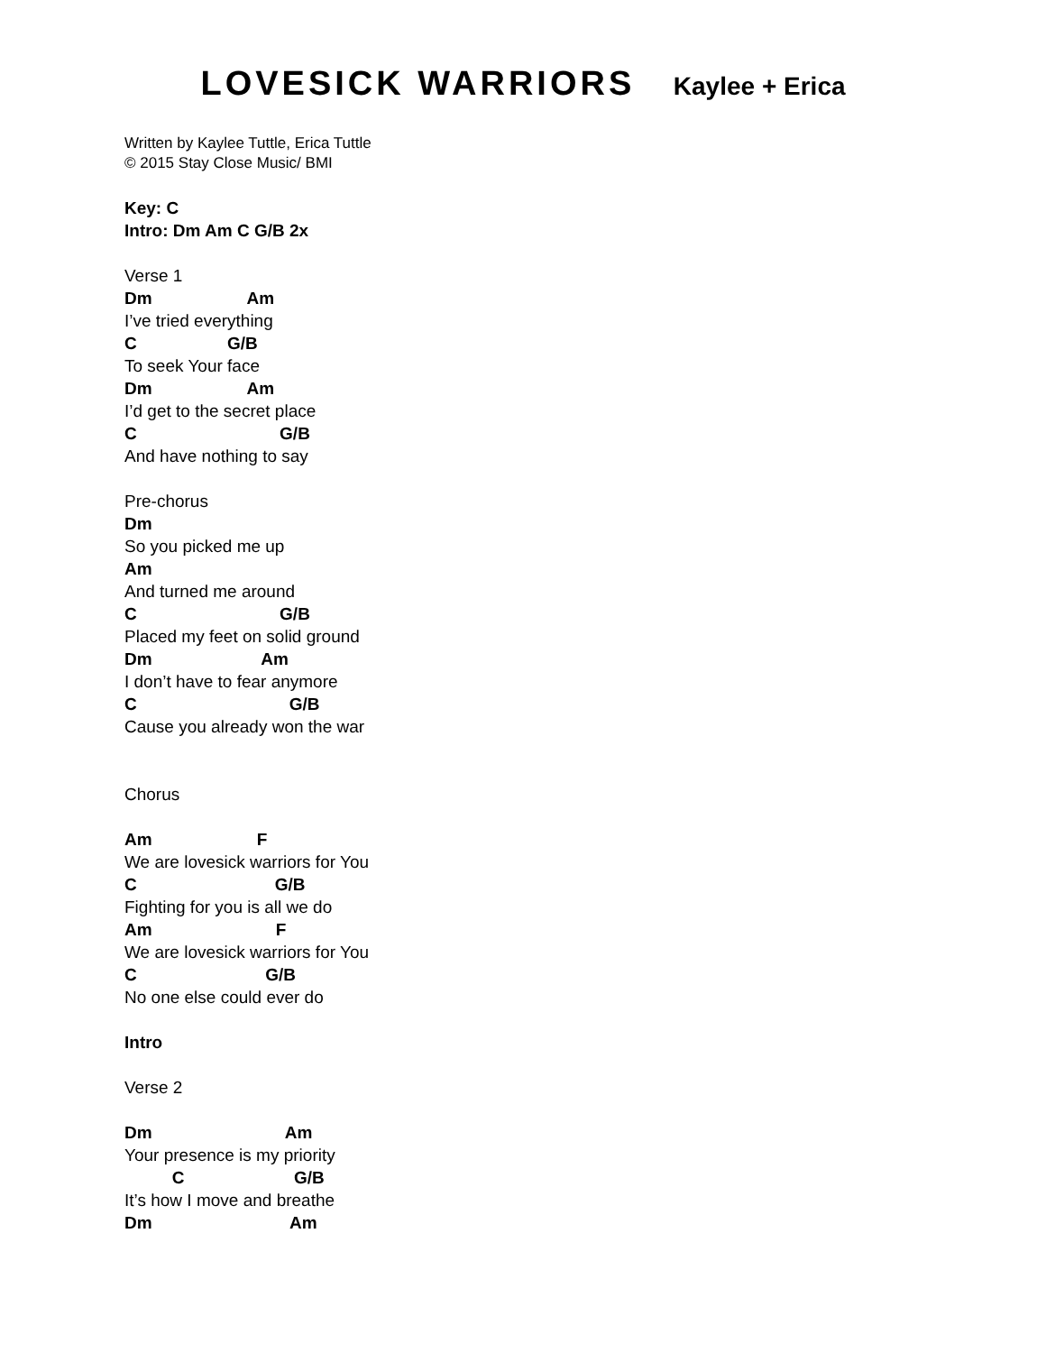LOVESICK WARRIORS Kaylee + Erica
Written by Kaylee Tuttle, Erica Tuttle
© 2015 Stay Close Music/ BMI
Key: C
Intro: Dm Am C G/B 2x

Verse 1
Dm                    Am
I’ve tried everything
C                   G/B
To seek Your face
Dm                    Am
I’d get to the secret place
C                              G/B
And have nothing to say

Pre-chorus
Dm
So you picked me up
Am
And turned me around
C                              G/B
Placed my feet on solid ground
Dm                       Am
I don’t have to fear anymore
C                                G/B
Cause you already won the war


Chorus

Am                      F
We are lovesick warriors for You
C                             G/B
Fighting for you is all we do
Am                          F
We are lovesick warriors for You
C                           G/B
No one else could ever do

Intro

Verse 2

Dm                            Am
Your presence is my priority
          C                       G/B
It’s how I move and breathe
Dm                             Am